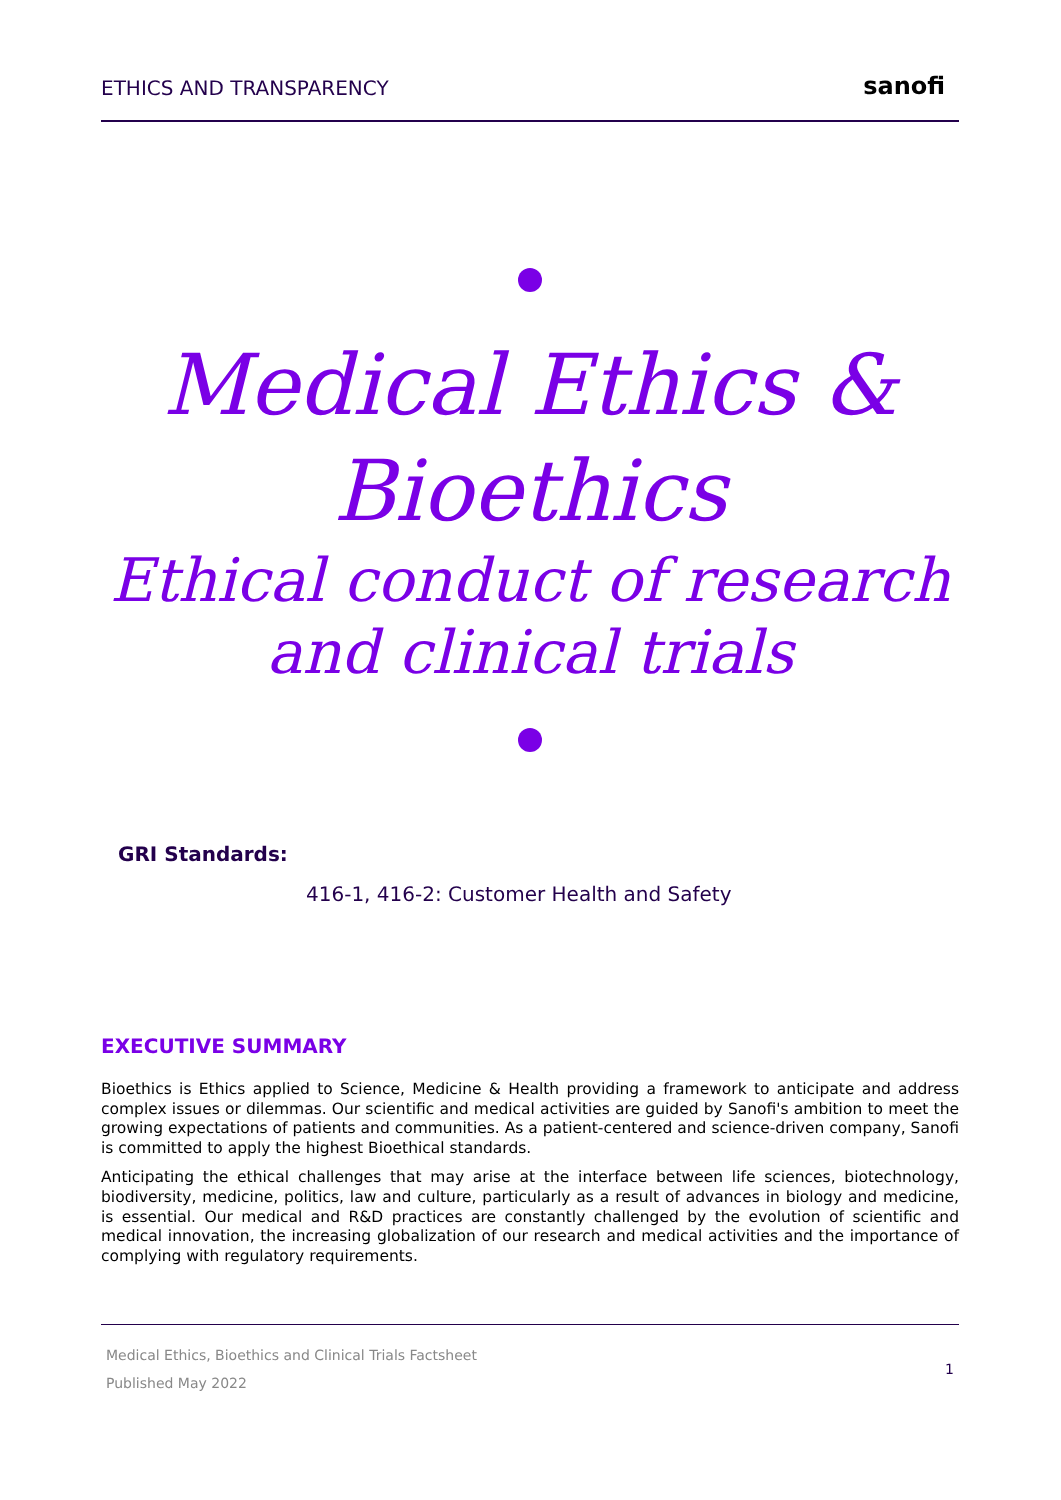ETHICS AND TRANSPARENCY sanofi
Medical Ethics &
Bioethics
Ethical conduct of research
and clinical trials
GRI Standards:
416-1, 416-2: Customer Health and Safety
EXECUTIVE SUMMARY
Bioethics is Ethics applied to Science, Medicine & Health providing a framework to anticipate and address complex issues or dilemmas. Our scientific and medical activities are guided by Sanofi's ambition to meet the growing expectations of patients and communities. As a patient-centered and science-driven company, Sanofi is committed to apply the highest Bioethical standards.
Anticipating the ethical challenges that may arise at the interface between life sciences, biotechnology, biodiversity, medicine, politics, law and culture, particularly as a result of advances in biology and medicine, is essential. Our medical and R&D practices are constantly challenged by the evolution of scientific and medical innovation, the increasing globalization of our research and medical activities and the importance of complying with regulatory requirements.
Medical Ethics, Bioethics and Clinical Trials Factsheet
Published May 2022
1